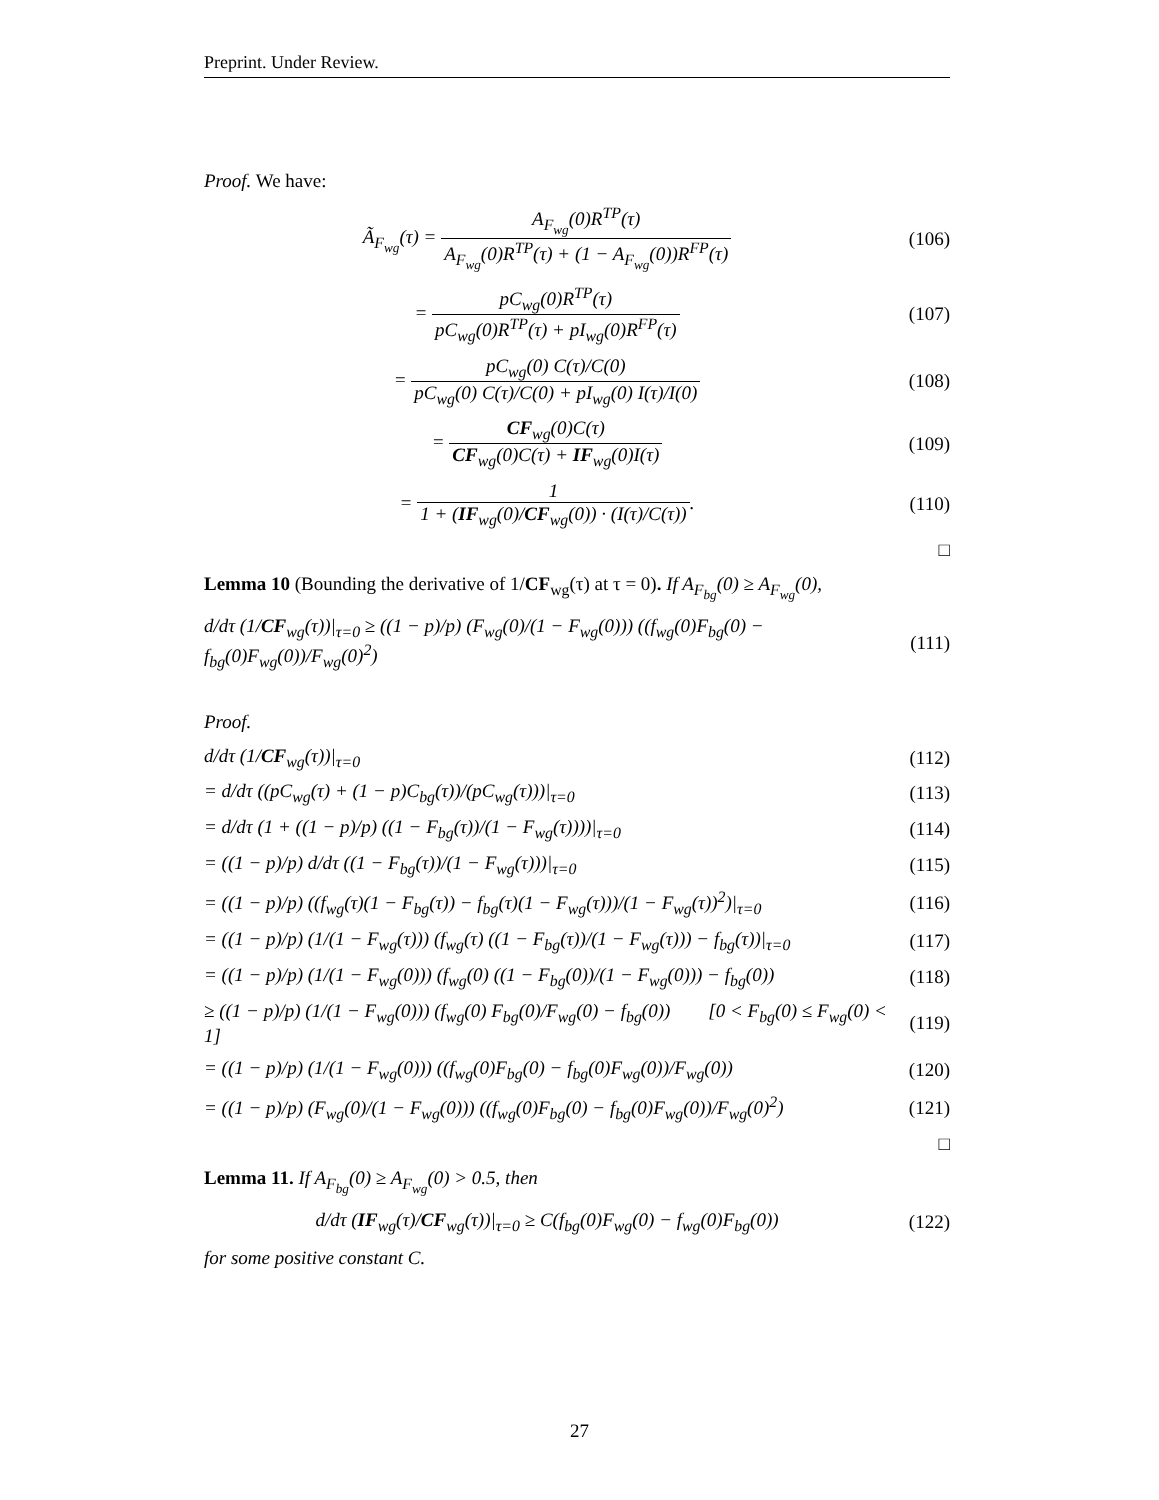Preprint. Under Review.
Proof. We have:
Ã<sub>F<sub>wg</sub></sub>(τ) = A<sub>F<sub>wg</sub></sub>(0)R<sup>TP</sup>(τ) A<sub>F<sub>wg</sub></sub>(0)R<sup>TP</sup>(τ) + (1 − A<sub>F<sub>wg</sub></sub>(0))R<sup>FP</sup>(τ)
(106)
= pC<sub>wg</sub>(0)R<sup>TP</sup>(τ) pC<sub>wg</sub>(0)R<sup>TP</sup>(τ) + pI<sub>wg</sub>(0)R<sup>FP</sup>(τ)
(107)
= pC<sub>wg</sub>(0) C(τ)/C(0) pC<sub>wg</sub>(0) C(τ)/C(0) + pI<sub>wg</sub>(0) I(τ)/I(0)
(108)
= CF<sub>wg</sub>(0)C(τ) CF<sub>wg</sub>(0)C(τ) + IF<sub>wg</sub>(0)I(τ)
(109)
= 1 1 + (IF<sub>wg</sub>(0)/CF<sub>wg</sub>(0)) · (I(τ)/C(τ)).
(110)
□
Lemma 10 (Bounding the derivative of 1/CF<sub>wg</sub>(τ) at τ = 0). If A<sub>F<sub>bg</sub></sub>(0) ≥ A<sub>F<sub>wg</sub></sub>(0),
d/dτ (1/CF<sub>wg</sub>(τ))|<sub>τ=0</sub> ≥ ((1 − p)/p) (F<sub>wg</sub>(0)/(1 − F<sub>wg</sub>(0))) ((f<sub>wg</sub>(0)F<sub>bg</sub>(0) − f<sub>bg</sub>(0)F<sub>wg</sub>(0))/F<sub>wg</sub>(0)<sup>2</sup>)
(111)
Proof.
d/dτ (1/CF<sub>wg</sub>(τ))|<sub>τ=0</sub> (112)
= d/dτ ((pC<sub>wg</sub>(τ) + (1 − p)C<sub>bg</sub>(τ))/(pC<sub>wg</sub>(τ)))|<sub>τ=0</sub>
(113)
= d/dτ (1 + ((1 − p)/p) ((1 − F<sub>bg</sub>(τ))/(1 − F<sub>wg</sub>(τ))))|<sub>τ=0</sub>
(114)
= ((1 − p)/p) d/dτ ((1 − F<sub>bg</sub>(τ))/(1 − F<sub>wg</sub>(τ)))|<sub>τ=0</sub>
(115)
= ((1 − p)/p) ((f<sub>wg</sub>(τ)(1 − F<sub>bg</sub>(τ)) − f<sub>bg</sub>(τ)(1 − F<sub>wg</sub>(τ)))/(1 − F<sub>wg</sub>(τ))<sup>2</sup>)|<sub>τ=0</sub>
(116)
= ((1 − p)/p) (1/(1 − F<sub>wg</sub>(τ))) (f<sub>wg</sub>(τ) ((1 − F<sub>bg</sub>(τ))/(1 − F<sub>wg</sub>(τ))) − f<sub>bg</sub>(τ))|<sub>τ=0</sub>
(117)
= ((1 − p)/p) (1/(1 − F<sub>wg</sub>(0))) (f<sub>wg</sub>(0) ((1 − F<sub>bg</sub>(0))/(1 − F<sub>wg</sub>(0))) − f<sub>bg</sub>(0))
(118)
≥ ((1 − p)/p) (1/(1 − F<sub>wg</sub>(0))) (f<sub>wg</sub>(0) F<sub>bg</sub>(0)/F<sub>wg</sub>(0) − f<sub>bg</sub>(0)) [0 < F<sub>bg</sub>(0) ≤ F<sub>wg</sub>(0) < 1]
(119)
= ((1 − p)/p) (1/(1 − F<sub>wg</sub>(0))) ((f<sub>wg</sub>(0)F<sub>bg</sub>(0) − f<sub>bg</sub>(0)F<sub>wg</sub>(0))/F<sub>wg</sub>(0))
(120)
= ((1 − p)/p) (F<sub>wg</sub>(0)/(1 − F<sub>wg</sub>(0))) ((f<sub>wg</sub>(0)F<sub>bg</sub>(0) − f<sub>bg</sub>(0)F<sub>wg</sub>(0))/F<sub>wg</sub>(0)<sup>2</sup>)
(121)
□
Lemma 11. If A<sub>F<sub>bg</sub></sub>(0) ≥ A<sub>F<sub>wg</sub></sub>(0) > 0.5, then
d/dτ (IF<sub>wg</sub>(τ)/CF<sub>wg</sub>(τ))|<sub>τ=0</sub> ≥ C(f<sub>bg</sub>(0)F<sub>wg</sub>(0) − f<sub>wg</sub>(0)F<sub>bg</sub>(0))
(122)
for some positive constant C.
27